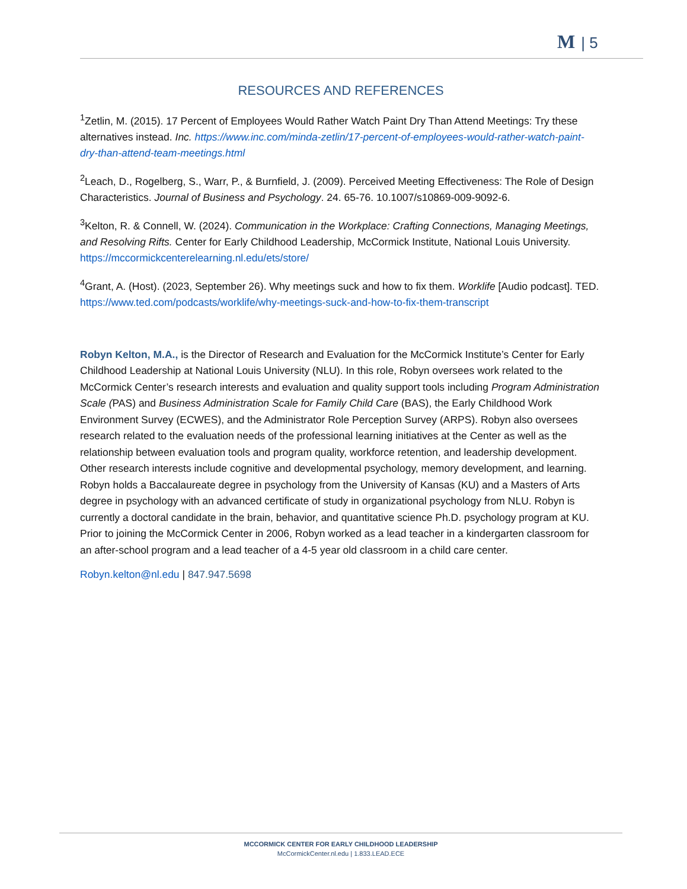M | 5
RESOURCES AND REFERENCES
<sup>1</sup> Zetlin, M. (2015). 17 Percent of Employees Would Rather Watch Paint Dry Than Attend Meetings: Try these alternatives instead. Inc. https://www.inc.com/minda-zetlin/17-percent-of-employees-would-rather-watch-paint-dry-than-attend-team-meetings.html
<sup>2</sup> Leach, D., Rogelberg, S., Warr, P., & Burnfield, J. (2009). Perceived Meeting Effectiveness: The Role of Design Characteristics. Journal of Business and Psychology. 24. 65-76. 10.1007/s10869-009-9092-6.
<sup>3</sup> Kelton, R. & Connell, W. (2024). Communication in the Workplace: Crafting Connections, Managing Meetings, and Resolving Rifts. Center for Early Childhood Leadership, McCormick Institute, National Louis University. https://mccormickcenterelearning.nl.edu/ets/store/
<sup>4</sup> Grant, A. (Host). (2023, September 26). Why meetings suck and how to fix them. Worklife [Audio podcast]. TED. https://www.ted.com/podcasts/worklife/why-meetings-suck-and-how-to-fix-them-transcript
Robyn Kelton, M.A., is the Director of Research and Evaluation for the McCormick Institute’s Center for Early Childhood Leadership at National Louis University (NLU). In this role, Robyn oversees work related to the McCormick Center’s research interests and evaluation and quality support tools including Program Administration Scale (PAS) and Business Administration Scale for Family Child Care (BAS), the Early Childhood Work Environment Survey (ECWES), and the Administrator Role Perception Survey (ARPS). Robyn also oversees research related to the evaluation needs of the professional learning initiatives at the Center as well as the relationship between evaluation tools and program quality, workforce retention, and leadership development. Other research interests include cognitive and developmental psychology, memory development, and learning. Robyn holds a Baccalaureate degree in psychology from the University of Kansas (KU) and a Masters of Arts degree in psychology with an advanced certificate of study in organizational psychology from NLU. Robyn is currently a doctoral candidate in the brain, behavior, and quantitative science Ph.D. psychology program at KU. Prior to joining the McCormick Center in 2006, Robyn worked as a lead teacher in a kindergarten classroom for an after-school program and a lead teacher of a 4-5 year old classroom in a child care center.
Robyn.kelton@nl.edu | 847.947.5698
MCCORMICK CENTER FOR EARLY CHILDHOOD LEADERSHIP
McCormickCenter.nl.edu | 1.833.LEAD.ECE